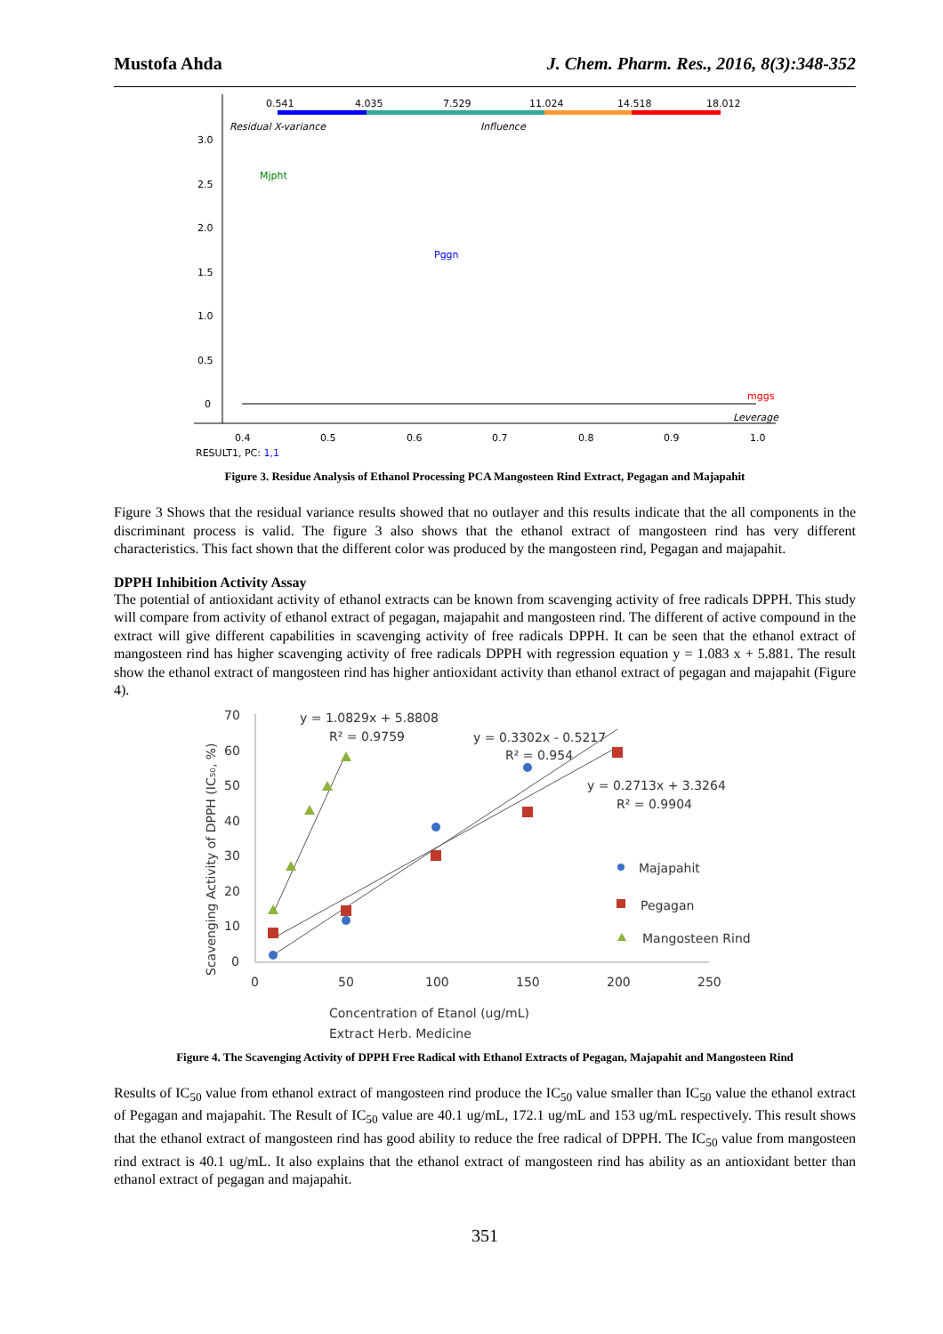Mustofa Ahda J. Chem. Pharm. Res., 2016, 8(3):348-352
0.541
4.035
7.529
11.024
14.518
18.012
Residual X-variance
Influence
3.0
2.5
2.0
1.5
1.0
0.5
0
Mjpht
Pggn
mggs
Leverage
0.4
0.5
0.6
0.7
0.8
0.9
1.0
RESULT1, PC: 1,1
Figure 3. Residue Analysis of Ethanol Processing PCA Mangosteen Rind Extract, Pegagan and Majapahit
Figure 3 Shows that the residual variance results showed that no outlayer and this results indicate that the all components in the discriminant process is valid. The figure 3 also shows that the ethanol extract of mangosteen rind has very different characteristics. This fact shown that the different color was produced by the mangosteen rind, Pegagan and majapahit.
DPPH Inhibition Activity Assay
The potential of antioxidant activity of ethanol extracts can be known from scavenging activity of free radicals DPPH. This study will compare from activity of ethanol extract of pegagan, majapahit and mangosteen rind. The different of active compound in the extract will give different capabilities in scavenging activity of free radicals DPPH. It can be seen that the ethanol extract of mangosteen rind has higher scavenging activity of free radicals DPPH with regression equation y = 1.083 x + 5.881. The result show the ethanol extract of mangosteen rind has higher antioxidant activity than ethanol extract of pegagan and majapahit (Figure 4).
70
60
50
40
30
20
10
0
0
50
100
150
200
250
y = 1.0829x + 5.8808
R² = 0.9759
y = 0.3302x - 0.5217
R² = 0.954
y = 0.2713x + 3.3264
R² = 0.9904
Majapahit
Pegagan
Mangosteen Rind
Concentration of Etanol (ug/mL)
Extract Herb. Medicine
Scavenging Activity of DPPH (IC₅₀, %)
Figure 4. The Scavenging Activity of DPPH Free Radical with Ethanol Extracts of Pegagan, Majapahit and Mangosteen Rind
Results of IC<sub>50</sub> value from ethanol extract of mangosteen rind produce the IC<sub>50</sub> value smaller than IC<sub>50</sub> value the ethanol extract of Pegagan and majapahit. The Result of IC<sub>50</sub> value are 40.1 ug/mL, 172.1 ug/mL and 153 ug/mL respectively. This result shows that the ethanol extract of mangosteen rind has good ability to reduce the free radical of DPPH. The IC<sub>50</sub> value from mangosteen rind extract is 40.1 ug/mL. It also explains that the ethanol extract of mangosteen rind has ability as an antioxidant better than ethanol extract of pegagan and majapahit.
351